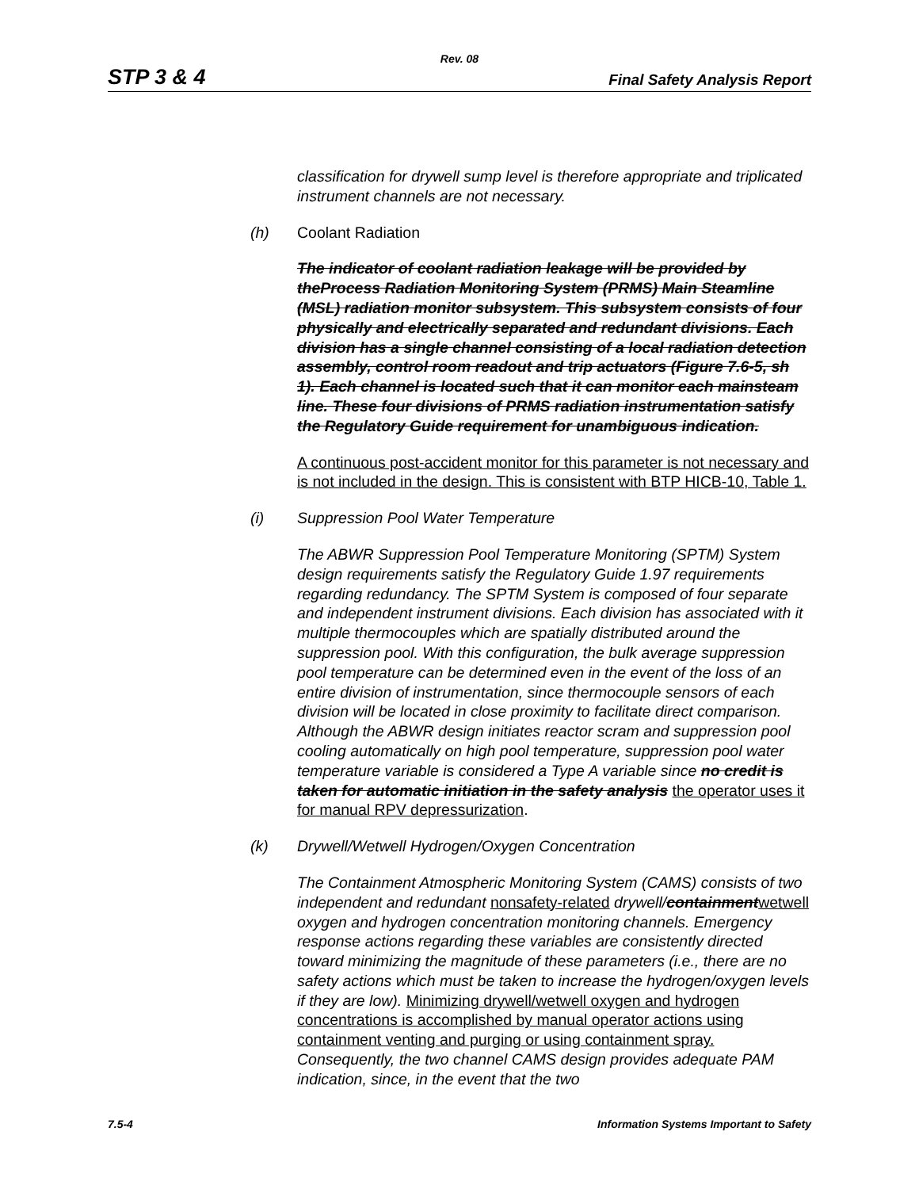Rev. 08
STP 3 & 4 Final Safety Analysis Report
classification for drywell sump level is therefore appropriate and triplicated instrument channels are not necessary.
(h) Coolant Radiation
The indicator of coolant radiation leakage will be provided by theProcess Radiation Monitoring System (PRMS) Main Steamline (MSL) radiation monitor subsystem. This subsystem consists of four physically and electrically separated and redundant divisions. Each division has a single channel consisting of a local radiation detection assembly, control room readout and trip actuators (Figure 7.6-5, sh 1). Each channel is located such that it can monitor each mainsteam line. These four divisions of PRMS radiation instrumentation satisfy the Regulatory Guide requirement for unambiguous indication.
A continuous post-accident monitor for this parameter is not necessary and is not included in the design. This is consistent with BTP HICB-10, Table 1.
(i) Suppression Pool Water Temperature
The ABWR Suppression Pool Temperature Monitoring (SPTM) System design requirements satisfy the Regulatory Guide 1.97 requirements regarding redundancy. The SPTM System is composed of four separate and independent instrument divisions. Each division has associated with it multiple thermocouples which are spatially distributed around the suppression pool. With this configuration, the bulk average suppression pool temperature can be determined even in the event of the loss of an entire division of instrumentation, since thermocouple sensors of each division will be located in close proximity to facilitate direct comparison. Although the ABWR design initiates reactor scram and suppression pool cooling automatically on high pool temperature, suppression pool water temperature variable is considered a Type A variable since no credit is taken for automatic initiation in the safety analysis the operator uses it for manual RPV depressurization.
(k) Drywell/Wetwell Hydrogen/Oxygen Concentration
The Containment Atmospheric Monitoring System (CAMS) consists of two independent and redundant nonsafety-related drywell/containmentwetwell oxygen and hydrogen concentration monitoring channels. Emergency response actions regarding these variables are consistently directed toward minimizing the magnitude of these parameters (i.e., there are no safety actions which must be taken to increase the hydrogen/oxygen levels if they are low). Minimizing drywell/wetwell oxygen and hydrogen concentrations is accomplished by manual operator actions using containment venting and purging or using containment spray. Consequently, the two channel CAMS design provides adequate PAM indication, since, in the event that the two
7.5-4 Information Systems Important to Safety